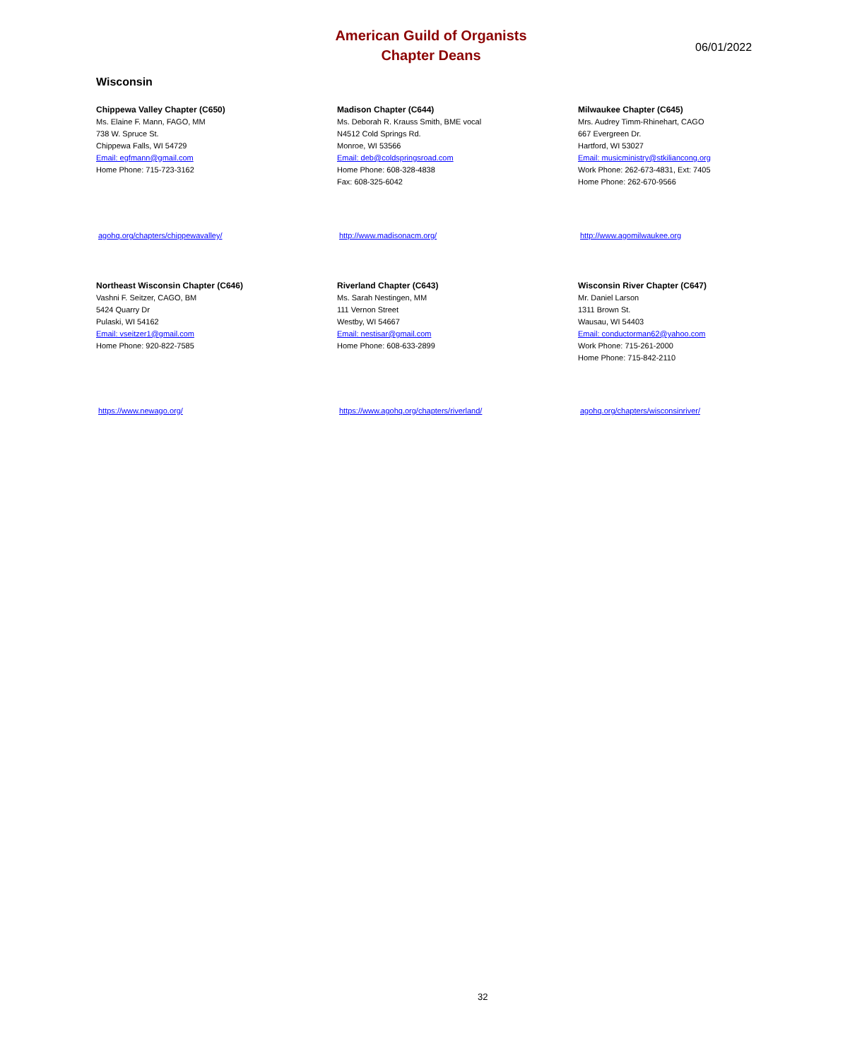American Guild of Organists
Chapter Deans
06/01/2022
Wisconsin
Chippewa Valley Chapter (C650)
Ms. Elaine F. Mann, FAGO, MM
738 W. Spruce St.
Chippewa Falls, WI 54729
Email: egfmann@gmail.com
Home Phone: 715-723-3162
Madison Chapter (C644)
Ms. Deborah R. Krauss Smith, BME vocal
N4512 Cold Springs Rd.
Monroe, WI 53566
Email: deb@coldspringsroad.com
Home Phone: 608-328-4838
Fax: 608-325-6042
Milwaukee Chapter (C645)
Mrs. Audrey Timm-Rhinehart, CAGO
667 Evergreen Dr.
Hartford, WI 53027
Email: musicministry@stkiliancong.org
Work Phone: 262-673-4831, Ext: 7405
Home Phone: 262-670-9566
agohq.org/chapters/chippewavalley/ http://www.madisonacm.org/ http://www.agomilwaukee.org
Northeast Wisconsin Chapter (C646)
Vashni F. Seitzer, CAGO, BM
5424 Quarry Dr
Pulaski, WI 54162
Email: vseitzer1@gmail.com
Home Phone: 920-822-7585
Riverland Chapter (C643)
Ms. Sarah Nestingen, MM
111 Vernon Street
Westby, WI 54667
Email: nestisar@gmail.com
Home Phone: 608-633-2899
Wisconsin River Chapter (C647)
Mr. Daniel Larson
1311 Brown St.
Wausau, WI 54403
Email: conductorman62@yahoo.com
Work Phone: 715-261-2000
Home Phone: 715-842-2110
https://www.newago.org/ https://www.agohq.org/chapters/riverland/ agohq.org/chapters/wisconsinriver/
32